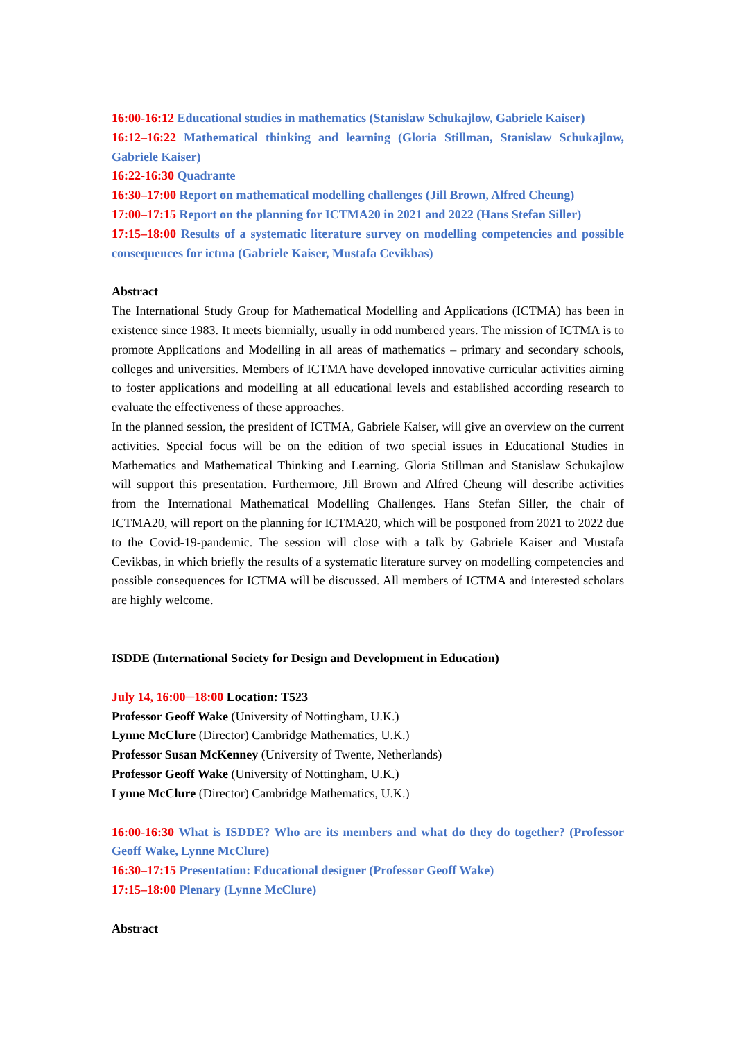16:00-16:12 Educational studies in mathematics (Stanislaw Schukajlow, Gabriele Kaiser)
16:12–16:22 Mathematical thinking and learning (Gloria Stillman, Stanislaw Schukajlow, Gabriele Kaiser)
16:22-16:30 Quadrante
16:30–17:00 Report on mathematical modelling challenges (Jill Brown, Alfred Cheung)
17:00–17:15 Report on the planning for ICTMA20 in 2021 and 2022 (Hans Stefan Siller)
17:15–18:00 Results of a systematic literature survey on modelling competencies and possible consequences for ictma (Gabriele Kaiser, Mustafa Cevikbas)
Abstract
The International Study Group for Mathematical Modelling and Applications (ICTMA) has been in existence since 1983. It meets biennially, usually in odd numbered years. The mission of ICTMA is to promote Applications and Modelling in all areas of mathematics – primary and secondary schools, colleges and universities. Members of ICTMA have developed innovative curricular activities aiming to foster applications and modelling at all educational levels and established according research to evaluate the effectiveness of these approaches.
In the planned session, the president of ICTMA, Gabriele Kaiser, will give an overview on the current activities. Special focus will be on the edition of two special issues in Educational Studies in Mathematics and Mathematical Thinking and Learning. Gloria Stillman and Stanislaw Schukajlow will support this presentation. Furthermore, Jill Brown and Alfred Cheung will describe activities from the International Mathematical Modelling Challenges. Hans Stefan Siller, the chair of ICTMA20, will report on the planning for ICTMA20, which will be postponed from 2021 to 2022 due to the Covid-19-pandemic. The session will close with a talk by Gabriele Kaiser and Mustafa Cevikbas, in which briefly the results of a systematic literature survey on modelling competencies and possible consequences for ICTMA will be discussed. All members of ICTMA and interested scholars are highly welcome.
ISDDE (International Society for Design and Development in Education)
July 14, 16:00─18:00 Location: T523
Professor Geoff Wake (University of Nottingham, U.K.)
Lynne McClure (Director) Cambridge Mathematics, U.K.)
Professor Susan McKenney (University of Twente, Netherlands)
Professor Geoff Wake (University of Nottingham, U.K.)
Lynne McClure (Director) Cambridge Mathematics, U.K.)
16:00-16:30 What is ISDDE? Who are its members and what do they do together? (Professor Geoff Wake, Lynne McClure)
16:30–17:15 Presentation: Educational designer (Professor Geoff Wake)
17:15–18:00 Plenary (Lynne McClure)
Abstract